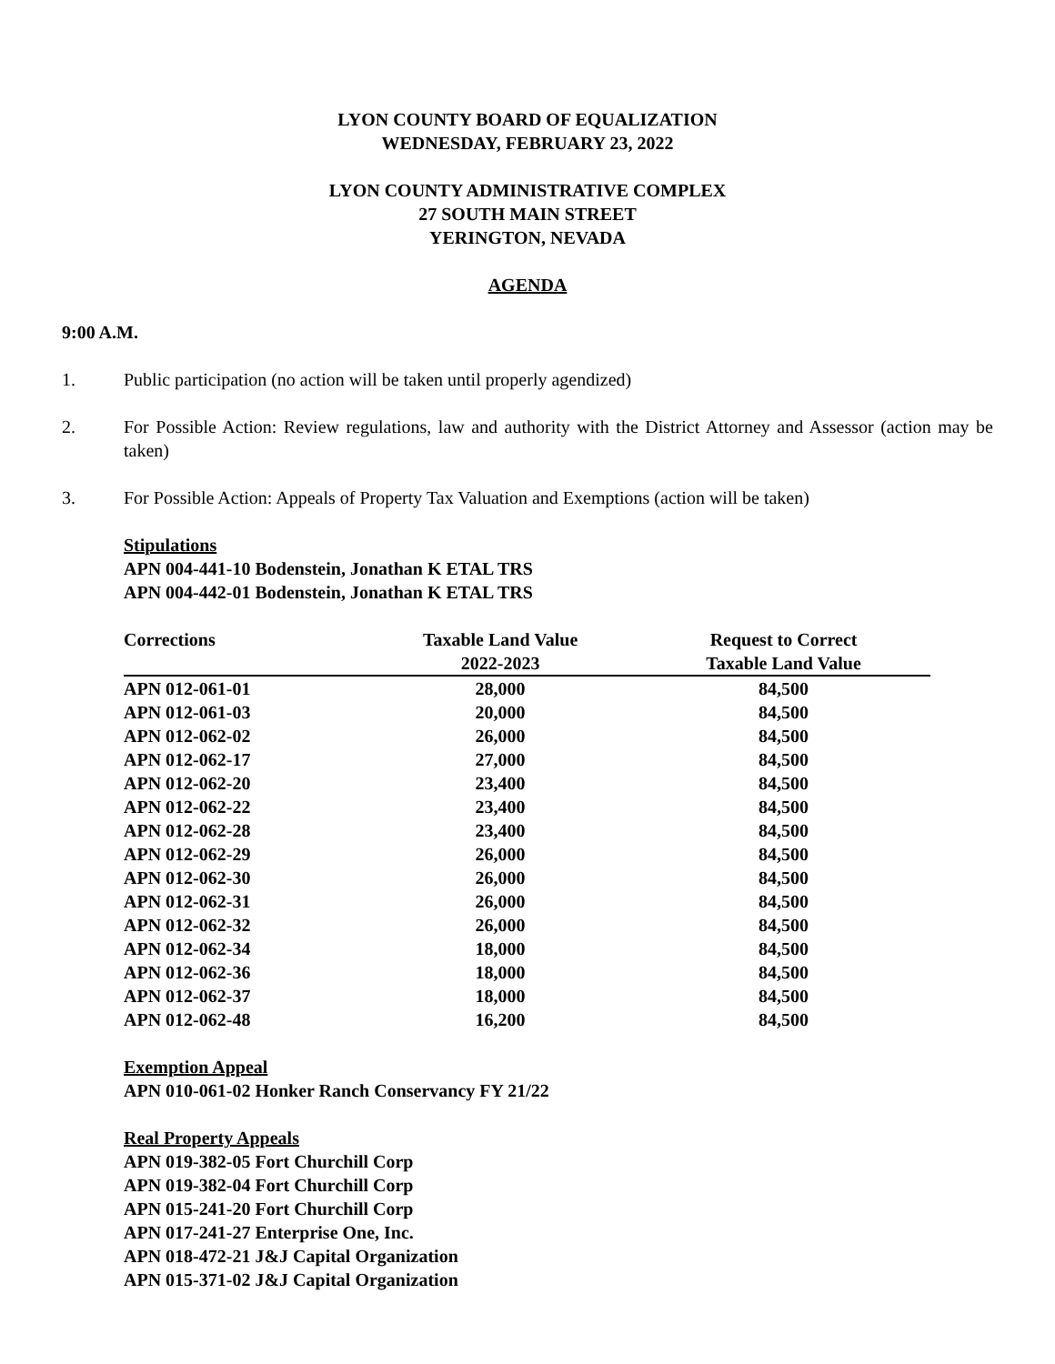LYON COUNTY BOARD OF EQUALIZATION
WEDNESDAY, FEBRUARY 23, 2022
LYON COUNTY ADMINISTRATIVE COMPLEX
27 SOUTH MAIN STREET
YERINGTON, NEVADA
AGENDA
9:00 A.M.
1. Public participation (no action will be taken until properly agendized)
2. For Possible Action: Review regulations, law and authority with the District Attorney and Assessor (action may be taken)
3. For Possible Action: Appeals of Property Tax Valuation and Exemptions (action will be taken)
Stipulations
APN 004-441-10 Bodenstein, Jonathan K ETAL TRS
APN 004-442-01 Bodenstein, Jonathan K ETAL TRS
| Corrections | Taxable Land Value | Request to Correct |
| --- | --- | --- |
| | 2022-2023 | Taxable Land Value |
| APN 012-061-01 | 28,000 | 84,500 |
| APN 012-061-03 | 20,000 | 84,500 |
| APN 012-062-02 | 26,000 | 84,500 |
| APN 012-062-17 | 27,000 | 84,500 |
| APN 012-062-20 | 23,400 | 84,500 |
| APN 012-062-22 | 23,400 | 84,500 |
| APN 012-062-28 | 23,400 | 84,500 |
| APN 012-062-29 | 26,000 | 84,500 |
| APN 012-062-30 | 26,000 | 84,500 |
| APN 012-062-31 | 26,000 | 84,500 |
| APN 012-062-32 | 26,000 | 84,500 |
| APN 012-062-34 | 18,000 | 84,500 |
| APN 012-062-36 | 18,000 | 84,500 |
| APN 012-062-37 | 18,000 | 84,500 |
| APN 012-062-48 | 16,200 | 84,500 |
Exemption Appeal
APN 010-061-02 Honker Ranch Conservancy FY 21/22
Real Property Appeals
APN 019-382-05 Fort Churchill Corp
APN 019-382-04 Fort Churchill Corp
APN 015-241-20 Fort Churchill Corp
APN 017-241-27 Enterprise One, Inc.
APN 018-472-21 J&J Capital Organization
APN 015-371-02 J&J Capital Organization